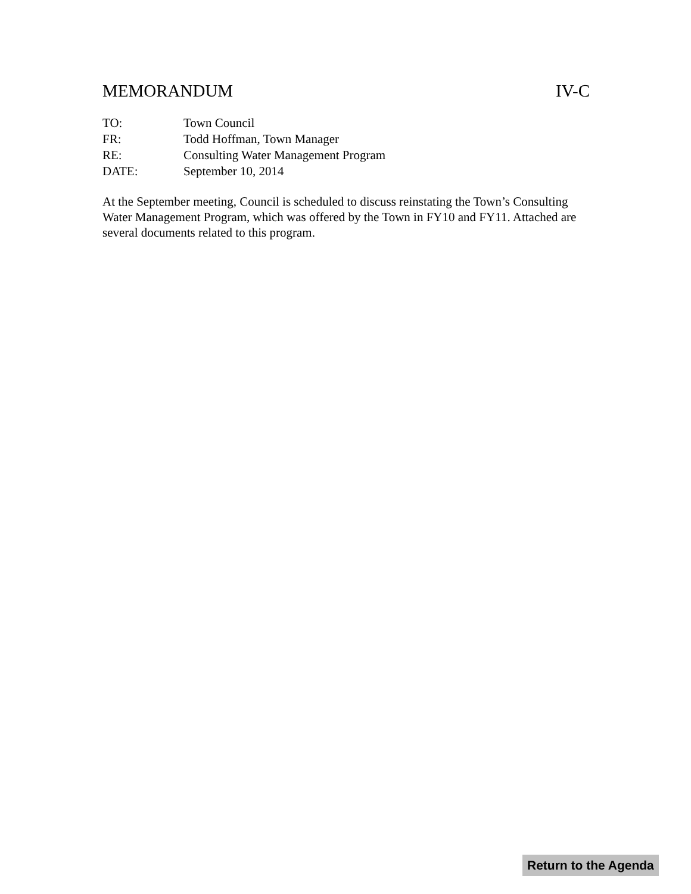MEMORANDUM IV-C
TO: Town Council
FR: Todd Hoffman, Town Manager
RE: Consulting Water Management Program
DATE: September 10, 2014
At the September meeting, Council is scheduled to discuss reinstating the Town’s Consulting Water Management Program, which was offered by the Town in FY10 and FY11. Attached are several documents related to this program.
Return to the Agenda